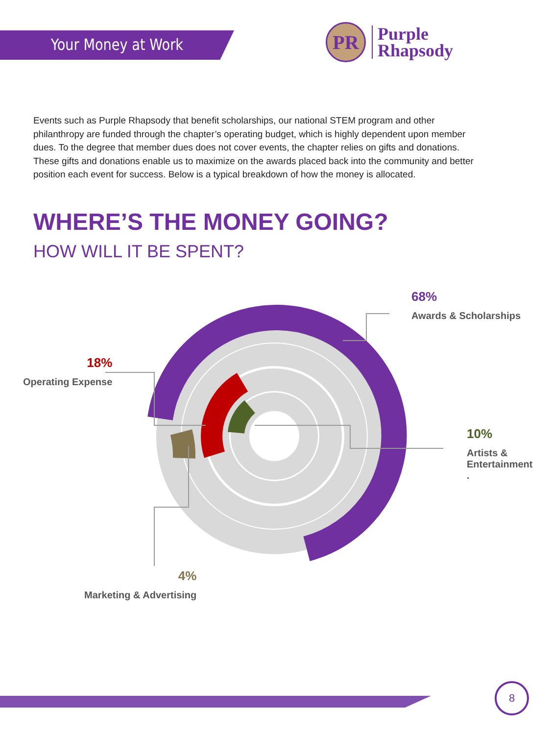Your Money at Work
PR
Purple
Rhapsody
Events such as Purple Rhapsody that benefit scholarships, our national STEM program and other philanthropy are funded through the chapter’s operating budget, which is highly dependent upon member dues. To the degree that member dues does not cover events, the chapter relies on gifts and donations. These gifts and donations enable us to maximize on the awards placed back into the community and better position each event for success. Below is a typical breakdown of how the money is allocated.
WHERE’S THE MONEY GOING?
HOW WILL IT BE SPENT?
68%
Awards & Scholarships
18%
Operating Expense
10%
Artists &
Entertainment
.
4%
Marketing & Advertising
8